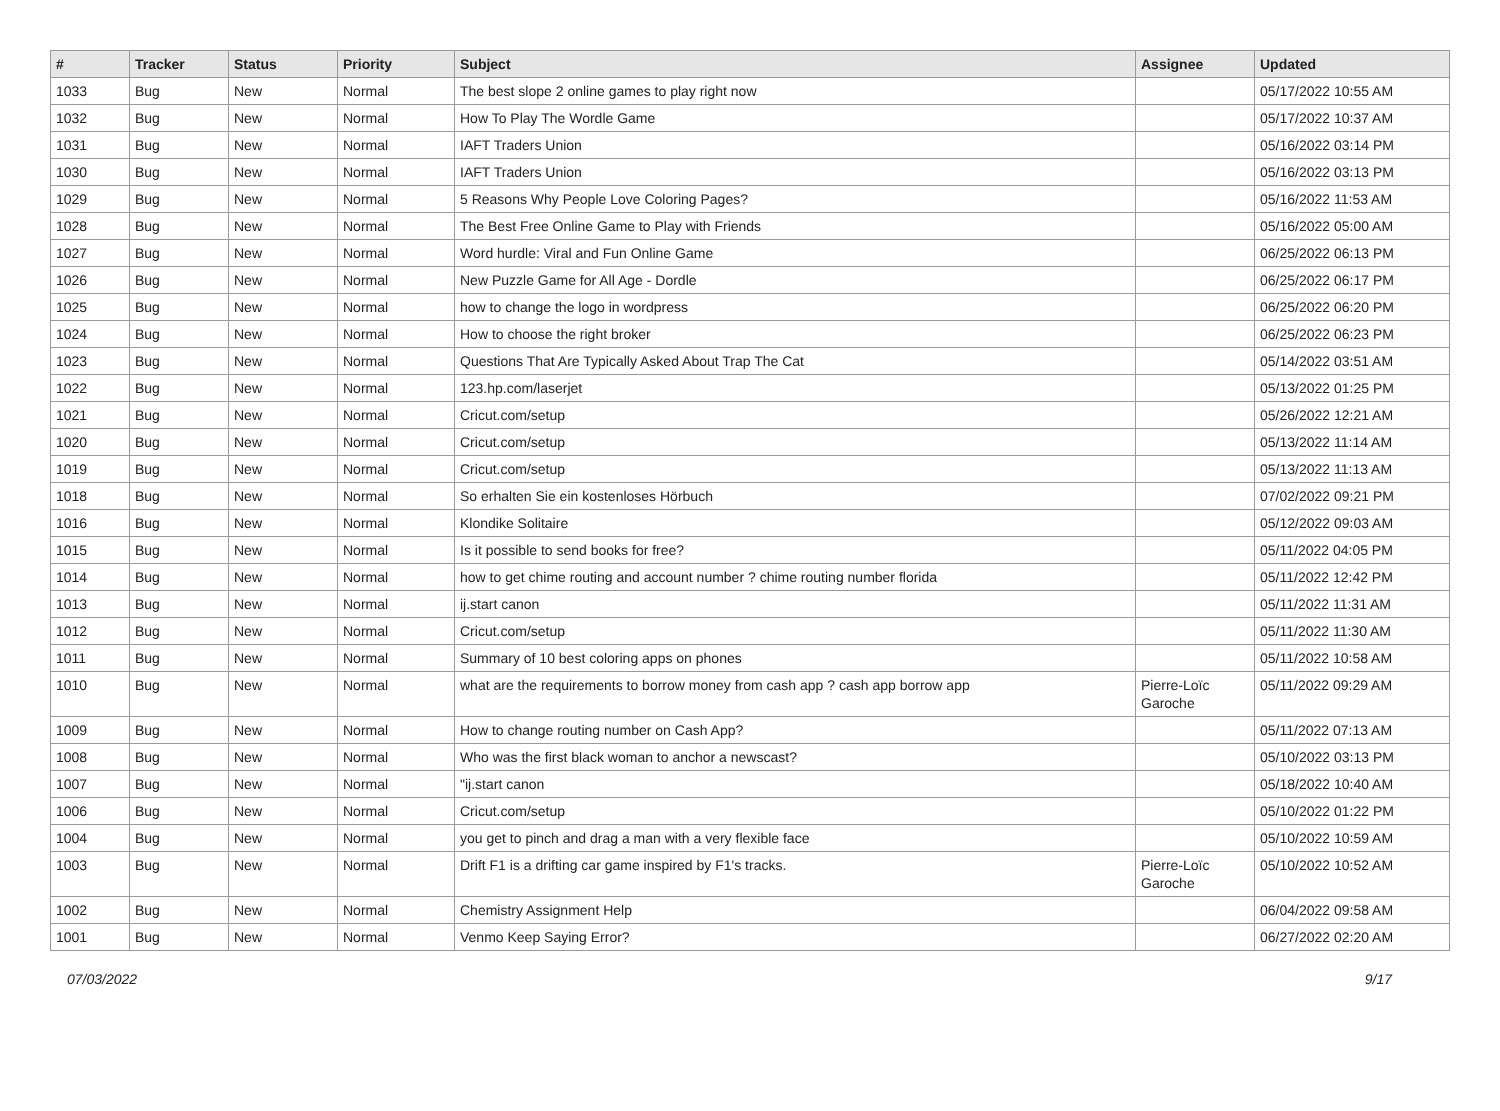| # | Tracker | Status | Priority | Subject | Assignee | Updated |
| --- | --- | --- | --- | --- | --- | --- |
| 1033 | Bug | New | Normal | The best slope 2 online games to play right now | | 05/17/2022 10:55 AM |
| 1032 | Bug | New | Normal | How To Play The Wordle Game | | 05/17/2022 10:37 AM |
| 1031 | Bug | New | Normal | IAFT Traders Union | | 05/16/2022 03:14 PM |
| 1030 | Bug | New | Normal | IAFT Traders Union | | 05/16/2022 03:13 PM |
| 1029 | Bug | New | Normal | 5 Reasons Why People Love Coloring Pages? | | 05/16/2022 11:53 AM |
| 1028 | Bug | New | Normal | The Best Free Online Game to Play with Friends | | 05/16/2022 05:00 AM |
| 1027 | Bug | New | Normal | Word hurdle: Viral and Fun Online Game | | 06/25/2022 06:13 PM |
| 1026 | Bug | New | Normal | New Puzzle Game for All Age - Dordle | | 06/25/2022 06:17 PM |
| 1025 | Bug | New | Normal | how to change the logo in wordpress | | 06/25/2022 06:20 PM |
| 1024 | Bug | New | Normal | How to choose the right broker | | 06/25/2022 06:23 PM |
| 1023 | Bug | New | Normal | Questions That Are Typically Asked About Trap The Cat | | 05/14/2022 03:51 AM |
| 1022 | Bug | New | Normal | 123.hp.com/laserjet | | 05/13/2022 01:25 PM |
| 1021 | Bug | New | Normal | Cricut.com/setup | | 05/26/2022 12:21 AM |
| 1020 | Bug | New | Normal | Cricut.com/setup | | 05/13/2022 11:14 AM |
| 1019 | Bug | New | Normal | Cricut.com/setup | | 05/13/2022 11:13 AM |
| 1018 | Bug | New | Normal | So erhalten Sie ein kostenloses Hörbuch | | 07/02/2022 09:21 PM |
| 1016 | Bug | New | Normal | Klondike Solitaire | | 05/12/2022 09:03 AM |
| 1015 | Bug | New | Normal | Is it possible to send books for free? | | 05/11/2022 04:05 PM |
| 1014 | Bug | New | Normal | how to get chime routing and account number ? chime routing number florida | | 05/11/2022 12:42 PM |
| 1013 | Bug | New | Normal | ij.start canon | | 05/11/2022 11:31 AM |
| 1012 | Bug | New | Normal | Cricut.com/setup | | 05/11/2022 11:30 AM |
| 1011 | Bug | New | Normal | Summary of 10 best coloring apps on phones | | 05/11/2022 10:58 AM |
| 1010 | Bug | New | Normal | what are the requirements to borrow money from cash app ? cash app borrow app | Pierre-Loïc Garoche | 05/11/2022 09:29 AM |
| 1009 | Bug | New | Normal | How to change routing number on Cash App? | | 05/11/2022 07:13 AM |
| 1008 | Bug | New | Normal | Who was the first black woman to anchor a newscast? | | 05/10/2022 03:13 PM |
| 1007 | Bug | New | Normal | "ij.start canon | | 05/18/2022 10:40 AM |
| 1006 | Bug | New | Normal | Cricut.com/setup | | 05/10/2022 01:22 PM |
| 1004 | Bug | New | Normal | you get to pinch and drag a man with a very flexible face | | 05/10/2022 10:59 AM |
| 1003 | Bug | New | Normal | Drift F1 is a drifting car game inspired by F1's tracks. | Pierre-Loïc Garoche | 05/10/2022 10:52 AM |
| 1002 | Bug | New | Normal | Chemistry Assignment Help | | 06/04/2022 09:58 AM |
| 1001 | Bug | New | Normal | Venmo Keep Saying Error? | | 06/27/2022 02:20 AM |
07/03/2022 9/17